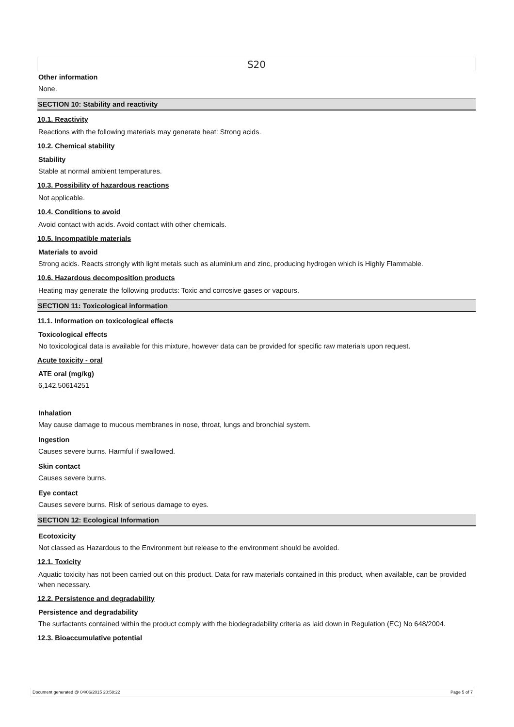S20
Other information
None.
SECTION 10: Stability and reactivity
10.1. Reactivity
Reactions with the following materials may generate heat: Strong acids.
10.2. Chemical stability
Stability
Stable at normal ambient temperatures.
10.3. Possibility of hazardous reactions
Not applicable.
10.4. Conditions to avoid
Avoid contact with acids. Avoid contact with other chemicals.
10.5. Incompatible materials
Materials to avoid
Strong acids. Reacts strongly with light metals such as aluminium and zinc, producing hydrogen which is Highly Flammable.
10.6. Hazardous decomposition products
Heating may generate the following products: Toxic and corrosive gases or vapours.
SECTION 11: Toxicological information
11.1. Information on toxicological effects
Toxicological effects
No toxicological data is available for this mixture, however data can be provided for specific raw materials upon request.
Acute toxicity - oral
ATE oral (mg/kg)
6,142.50614251
Inhalation
May cause damage to mucous membranes in nose, throat, lungs and bronchial system.
Ingestion
Causes severe burns. Harmful if swallowed.
Skin contact
Causes severe burns.
Eye contact
Causes severe burns. Risk of serious damage to eyes.
SECTION 12: Ecological Information
Ecotoxicity
Not classed as Hazardous to the Environment but release to the environment should be avoided.
12.1. Toxicity
Aquatic toxicity has not been carried out on this product. Data for raw materials contained in this product, when available, can be provided when necessary.
12.2. Persistence and degradability
Persistence and degradability
The surfactants contained within the product comply with the biodegradability criteria as laid down in Regulation (EC) No 648/2004.
12.3. Bioaccumulative potential
Document generated @ 04/06/2015 20:58:22 Page 5 of 7